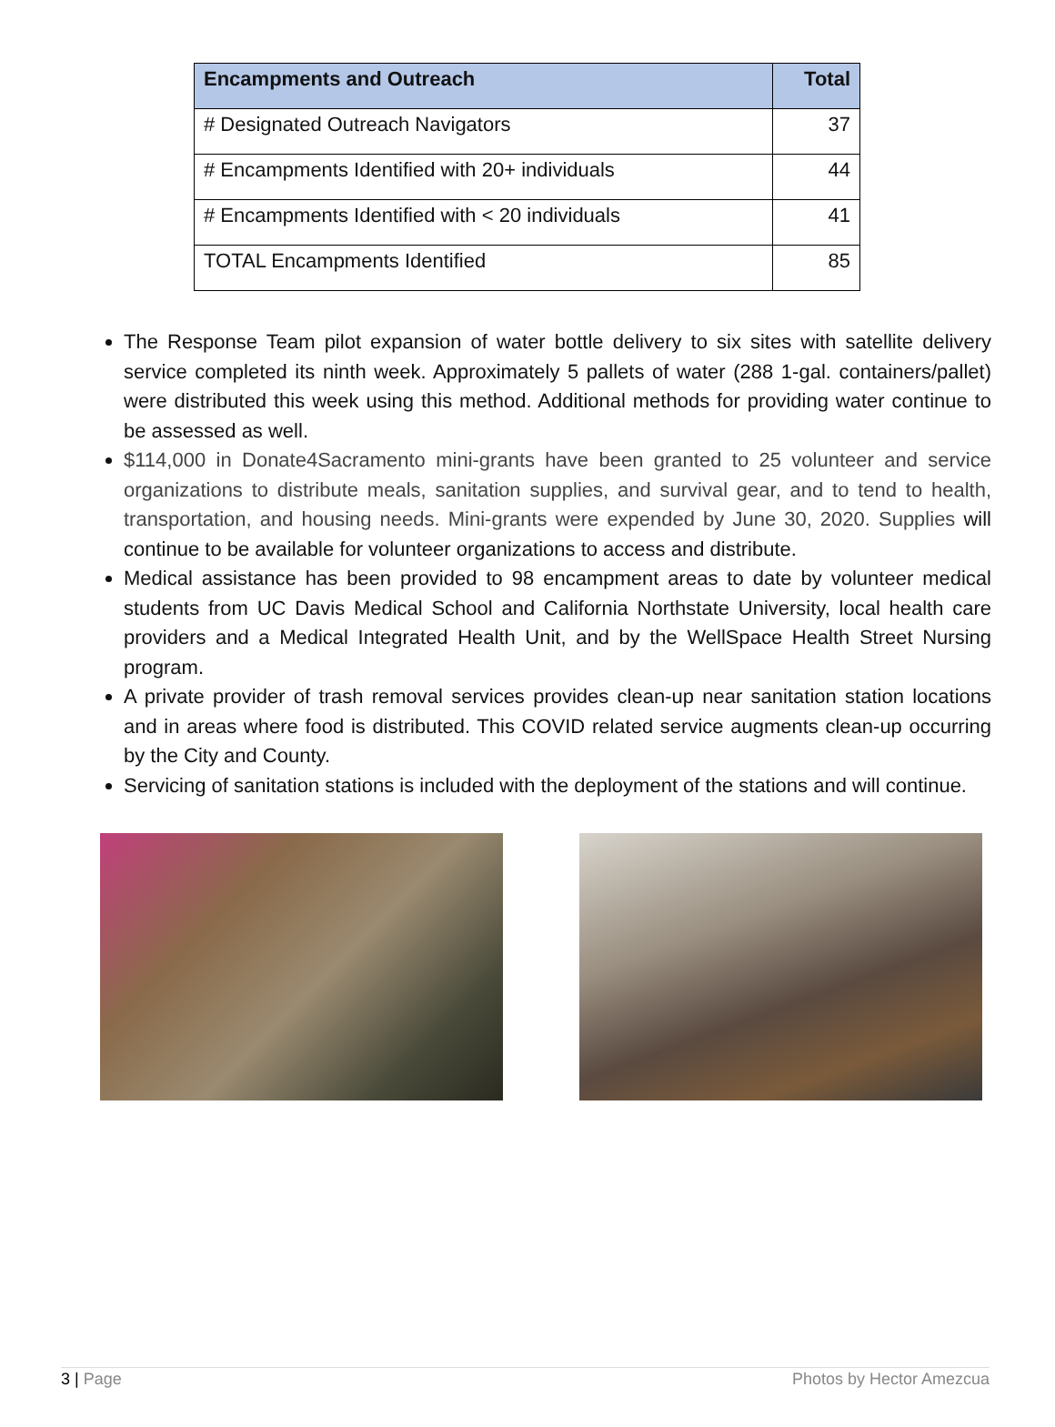| Encampments and Outreach | Total |
| --- | --- |
| # Designated Outreach Navigators | 37 |
| # Encampments Identified with 20+ individuals | 44 |
| # Encampments Identified with < 20 individuals | 41 |
| TOTAL Encampments Identified | 85 |
The Response Team pilot expansion of water bottle delivery to six sites with satellite delivery service completed its ninth week. Approximately 5 pallets of water (288 1-gal. containers/pallet) were distributed this week using this method. Additional methods for providing water continue to be assessed as well.
$114,000 in Donate4Sacramento mini-grants have been granted to 25 volunteer and service organizations to distribute meals, sanitation supplies, and survival gear, and to tend to health, transportation, and housing needs. Mini-grants were expended by June 30, 2020. Supplies will continue to be available for volunteer organizations to access and distribute.
Medical assistance has been provided to 98 encampment areas to date by volunteer medical students from UC Davis Medical School and California Northstate University, local health care providers and a Medical Integrated Health Unit, and by the WellSpace Health Street Nursing program.
A private provider of trash removal services provides clean-up near sanitation station locations and in areas where food is distributed. This COVID related service augments clean-up occurring by the City and County.
Servicing of sanitation stations is included with the deployment of the stations and will continue.
3 | Page Photos by Hector Amezcua